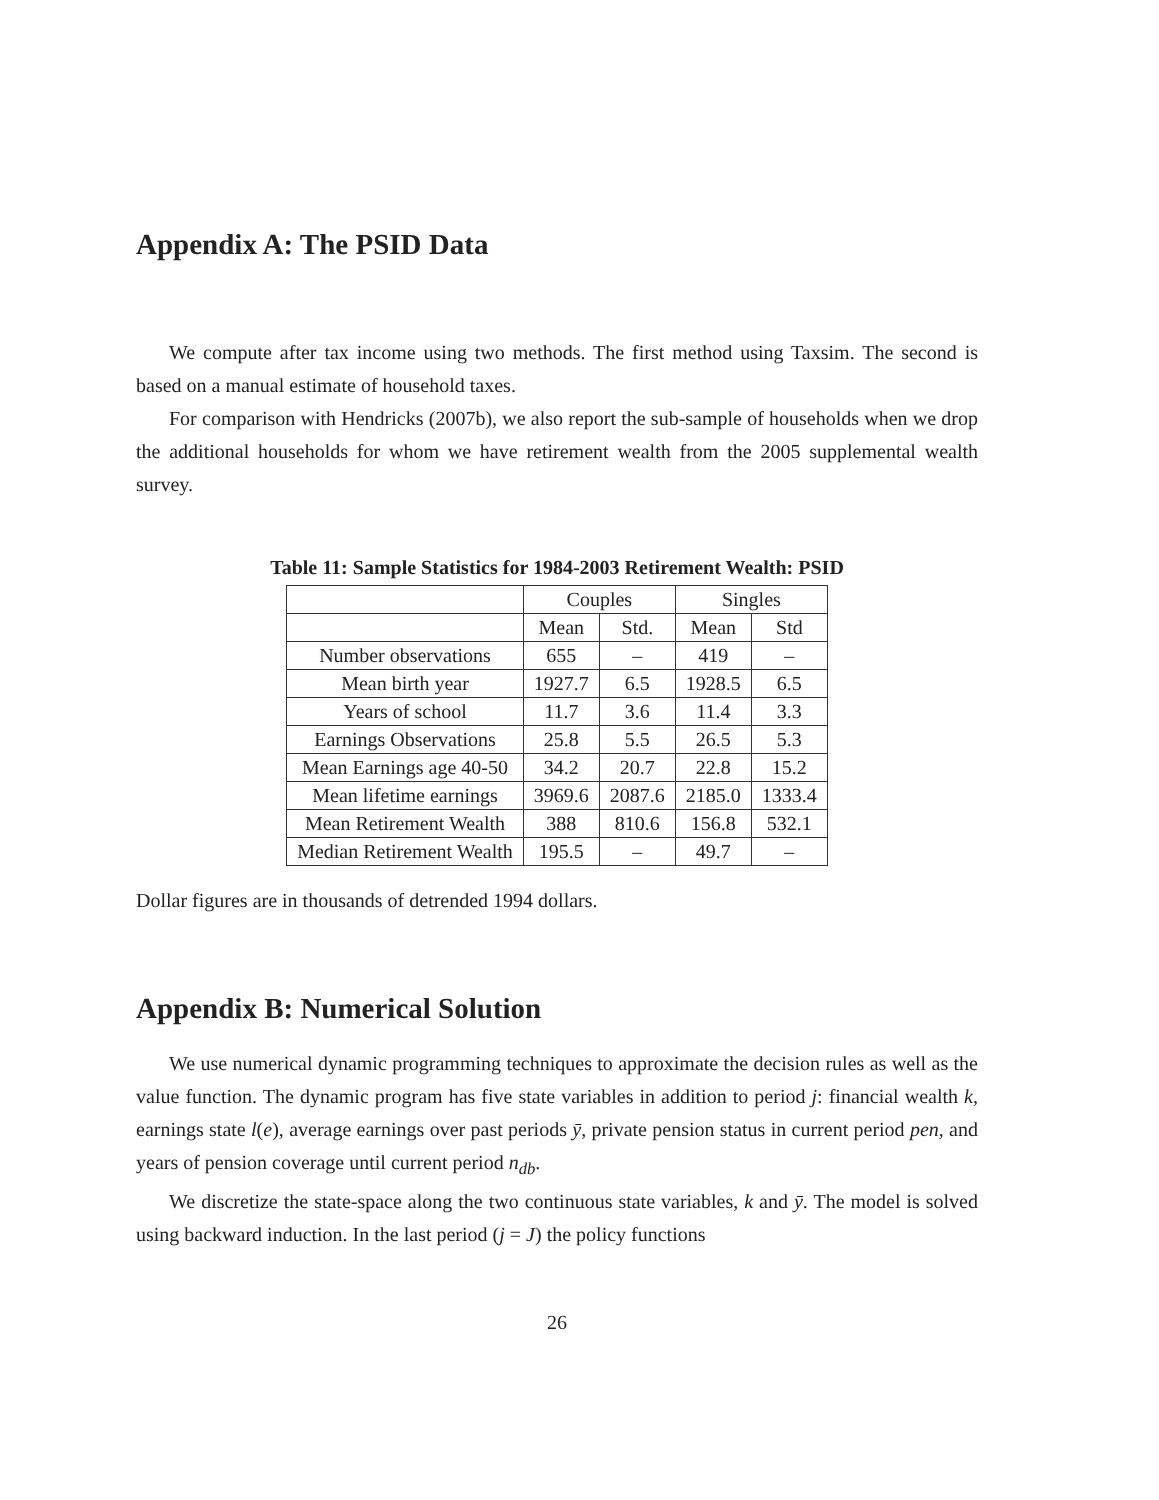Appendix A: The PSID Data
We compute after tax income using two methods. The first method using Taxsim. The second is based on a manual estimate of household taxes.
For comparison with Hendricks (2007b), we also report the sub-sample of households when we drop the additional households for whom we have retirement wealth from the 2005 supplemental wealth survey.
Table 11: Sample Statistics for 1984-2003 Retirement Wealth: PSID
| | Couples | | Singles | |
| | Mean | Std. | Mean | Std |
| Number observations | 655 | – | 419 | – |
| Mean birth year | 1927.7 | 6.5 | 1928.5 | 6.5 |
| Years of school | 11.7 | 3.6 | 11.4 | 3.3 |
| Earnings Observations | 25.8 | 5.5 | 26.5 | 5.3 |
| Mean Earnings age 40-50 | 34.2 | 20.7 | 22.8 | 15.2 |
| Mean lifetime earnings | 3969.6 | 2087.6 | 2185.0 | 1333.4 |
| Mean Retirement Wealth | 388 | 810.6 | 156.8 | 532.1 |
| Median Retirement Wealth | 195.5 | – | 49.7 | – |
Dollar figures are in thousands of detrended 1994 dollars.
Appendix B: Numerical Solution
We use numerical dynamic programming techniques to approximate the decision rules as well as the value function. The dynamic program has five state variables in addition to period j: financial wealth k, earnings state l(e), average earnings over past periods ȳ, private pension status in current period pen, and years of pension coverage until current period n<sub>db</sub>.
We discretize the state-space along the two continuous state variables, k and ȳ. The model is solved using backward induction. In the last period (j = J) the policy functions
26